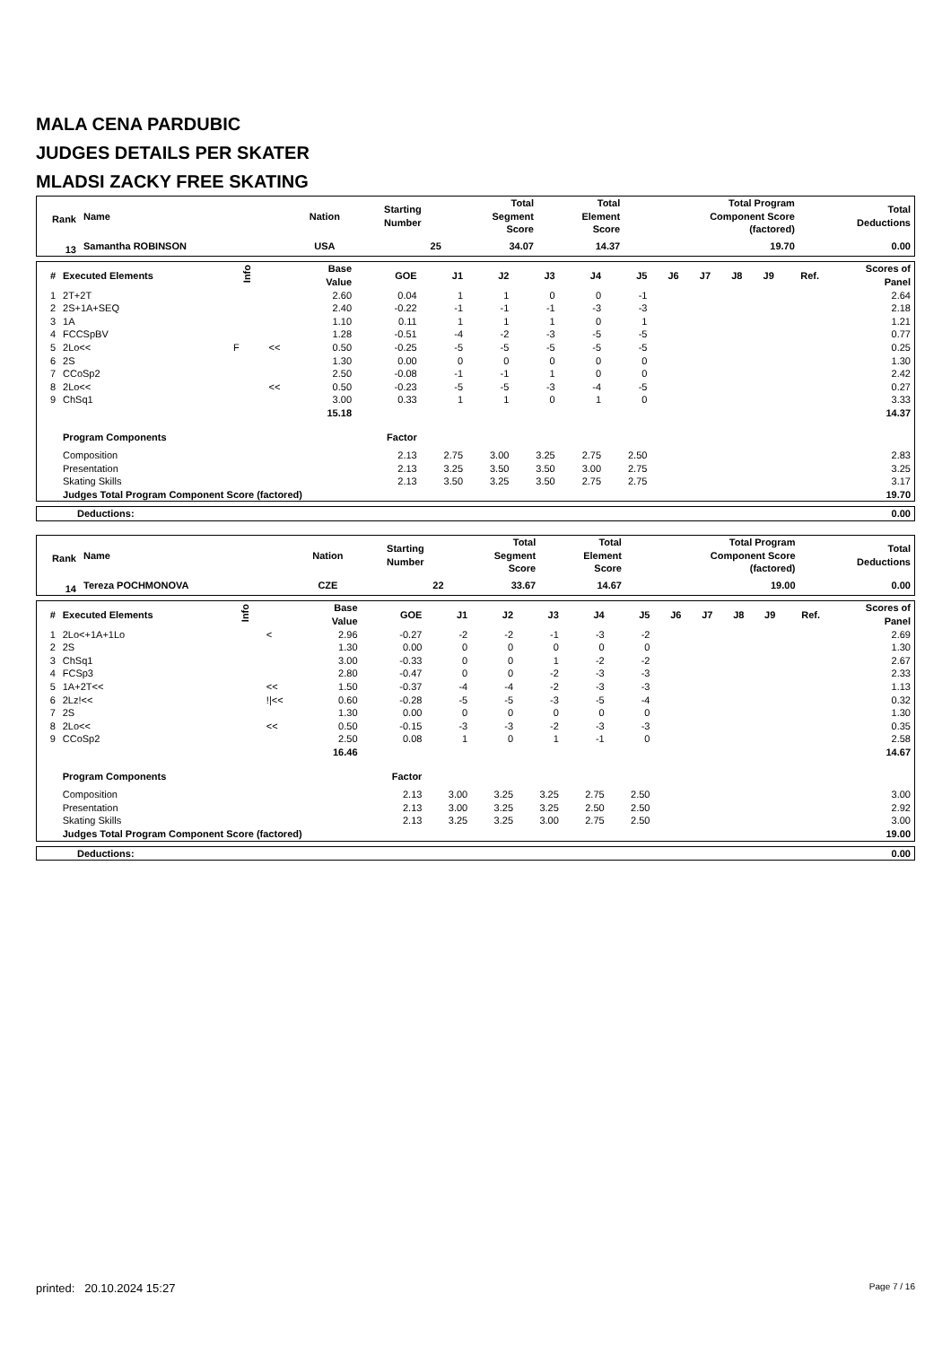MALA CENA PARDUBIC
JUDGES DETAILS PER SKATER
MLADSI ZACKY FREE SKATING
| Rank | Name | Nation | Starting Number | Total Segment Score | Total Element Score | Total Program Component Score (factored) | Total Deductions |
| --- | --- | --- | --- | --- | --- | --- | --- |
| 13 | Samantha ROBINSON | USA | 25 | 34.07 | 14.37 | 19.70 | 0.00 |
| # | Executed Elements | Info | | Base Value | GOE | J1 | J2 | J3 | J4 | J5 | J6 | J7 | J8 | J9 | Ref. | Scores of Panel |
| --- | --- | --- | --- | --- | --- | --- | --- | --- | --- | --- | --- | --- | --- | --- | --- | --- |
| 1 | 2T+2T | | | 2.60 | 0.04 | 1 | 1 | 0 | 0 | -1 | | | | | | 2.64 |
| 2 | 2S+1A+SEQ | | | 2.40 | -0.22 | -1 | -1 | -1 | -3 | -3 | | | | | | 2.18 |
| 3 | 1A | | | 1.10 | 0.11 | 1 | 1 | 1 | 0 | 1 | | | | | | 1.21 |
| 4 | FCCSpBV | | | 1.28 | -0.51 | -4 | -2 | -3 | -5 | -5 | | | | | | 0.77 |
| 5 | 2Lo<< | F | << | 0.50 | -0.25 | -5 | -5 | -5 | -5 | -5 | | | | | | 0.25 |
| 6 | 2S | | | 1.30 | 0.00 | 0 | 0 | 0 | 0 | 0 | | | | | | 1.30 |
| 7 | CCoSp2 | | | 2.50 | -0.08 | -1 | -1 | 1 | 0 | 0 | | | | | | 2.42 |
| 8 | 2Lo<< | | << | 0.50 | -0.23 | -5 | -5 | -3 | -4 | -5 | | | | | | 0.27 |
| 9 | ChSq1 | | | 3.00 | 0.33 | 1 | 1 | 0 | 1 | 0 | | | | | | 3.33 |
| | | | | 15.18 | | | | | | | | | | | | 14.37 |
| | Program Components | | | | Factor | | | | | | | | | | | |
| | Composition | | | | 2.13 | 2.75 | 3.00 | 3.25 | 2.75 | 2.50 | | | | | | 2.83 |
| | Presentation | | | | 2.13 | 3.25 | 3.50 | 3.50 | 3.00 | 2.75 | | | | | | 3.25 |
| | Skating Skills | | | | 2.13 | 3.50 | 3.25 | 3.50 | 2.75 | 2.75 | | | | | | 3.17 |
| | Judges Total Program Component Score (factored) | | | | | | | | | | | | | | | 19.70 |
| Deductions: | 0.00 |
| Rank | Name | Nation | Starting Number | Total Segment Score | Total Element Score | Total Program Component Score (factored) | Total Deductions |
| --- | --- | --- | --- | --- | --- | --- | --- |
| 14 | Tereza POCHMONOVA | CZE | 22 | 33.67 | 14.67 | 19.00 | 0.00 |
| # | Executed Elements | Info | | Base Value | GOE | J1 | J2 | J3 | J4 | J5 | J6 | J7 | J8 | J9 | Ref. | Scores of Panel |
| --- | --- | --- | --- | --- | --- | --- | --- | --- | --- | --- | --- | --- | --- | --- | --- | --- |
| 1 | 2Lo<+1A+1Lo | | < | 2.96 | -0.27 | -2 | -2 | -1 | -3 | -2 | | | | | | 2.69 |
| 2 | 2S | | | 1.30 | 0.00 | 0 | 0 | 0 | 0 | 0 | | | | | | 1.30 |
| 3 | ChSq1 | | | 3.00 | -0.33 | 0 | 0 | 1 | -2 | -2 | | | | | | 2.67 |
| 4 | FCSp3 | | | 2.80 | -0.47 | 0 | 0 | -2 | -3 | -3 | | | | | | 2.33 |
| 5 | 1A+2T<< | | << | 1.50 | -0.37 | -4 | -4 | -2 | -3 | -3 | | | | | | 1.13 |
| 6 | 2Lz!<< | | !/<< | 0.60 | -0.28 | -5 | -5 | -3 | -5 | -4 | | | | | | 0.32 |
| 7 | 2S | | | 1.30 | 0.00 | 0 | 0 | 0 | 0 | 0 | | | | | | 1.30 |
| 8 | 2Lo<< | | << | 0.50 | -0.15 | -3 | -3 | -2 | -3 | -3 | | | | | | 0.35 |
| 9 | CCoSp2 | | | 2.50 | 0.08 | 1 | 0 | 1 | -1 | 0 | | | | | | 2.58 |
| | | | | 16.46 | | | | | | | | | | | | 14.67 |
| | Program Components | | | | Factor | | | | | | | | | | | |
| | Composition | | | | 2.13 | 3.00 | 3.25 | 3.25 | 2.75 | 2.50 | | | | | | 3.00 |
| | Presentation | | | | 2.13 | 3.00 | 3.25 | 3.25 | 2.50 | 2.50 | | | | | | 2.92 |
| | Skating Skills | | | | 2.13 | 3.25 | 3.25 | 3.00 | 2.75 | 2.50 | | | | | | 3.00 |
| | Judges Total Program Component Score (factored) | | | | | | | | | | | | | | | 19.00 |
| Deductions: | 0.00 |
printed: 20.10.2024 15:27 Page 7 / 16